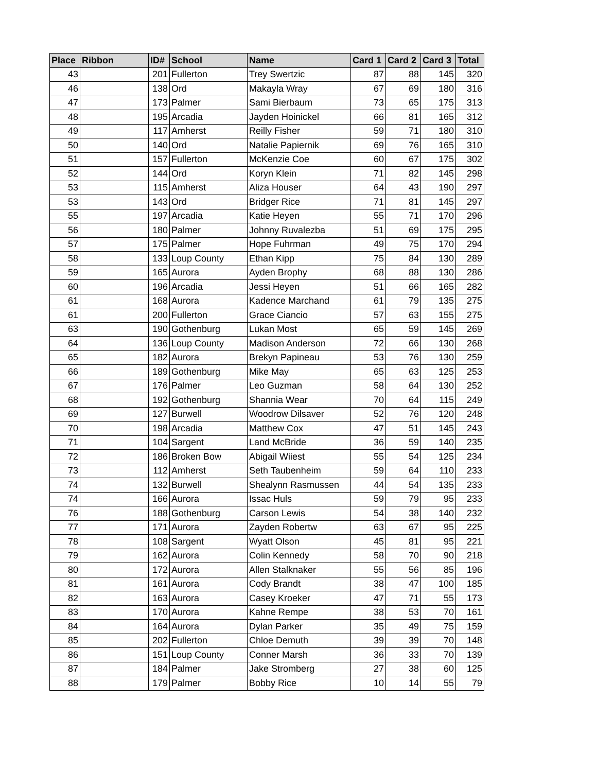| Place | Ribbon | ID# | School | Name | Card 1 | Card 2 | Card 3 | Total |
| --- | --- | --- | --- | --- | --- | --- | --- | --- |
| 43 | | 201 | Fullerton | Trey Swertzic | 87 | 88 | 145 | 320 |
| 46 | | 138 | Ord | Makayla Wray | 67 | 69 | 180 | 316 |
| 47 | | 173 | Palmer | Sami Bierbaum | 73 | 65 | 175 | 313 |
| 48 | | 195 | Arcadia | Jayden Hoinickel | 66 | 81 | 165 | 312 |
| 49 | | 117 | Amherst | Reilly Fisher | 59 | 71 | 180 | 310 |
| 50 | | 140 | Ord | Natalie Papiernik | 69 | 76 | 165 | 310 |
| 51 | | 157 | Fullerton | McKenzie Coe | 60 | 67 | 175 | 302 |
| 52 | | 144 | Ord | Koryn Klein | 71 | 82 | 145 | 298 |
| 53 | | 115 | Amherst | Aliza Houser | 64 | 43 | 190 | 297 |
| 53 | | 143 | Ord | Bridger Rice | 71 | 81 | 145 | 297 |
| 55 | | 197 | Arcadia | Katie Heyen | 55 | 71 | 170 | 296 |
| 56 | | 180 | Palmer | Johnny Ruvalezba | 51 | 69 | 175 | 295 |
| 57 | | 175 | Palmer | Hope Fuhrman | 49 | 75 | 170 | 294 |
| 58 | | 133 | Loup County | Ethan Kipp | 75 | 84 | 130 | 289 |
| 59 | | 165 | Aurora | Ayden Brophy | 68 | 88 | 130 | 286 |
| 60 | | 196 | Arcadia | Jessi Heyen | 51 | 66 | 165 | 282 |
| 61 | | 168 | Aurora | Kadence Marchand | 61 | 79 | 135 | 275 |
| 61 | | 200 | Fullerton | Grace Ciancio | 57 | 63 | 155 | 275 |
| 63 | | 190 | Gothenburg | Lukan Most | 65 | 59 | 145 | 269 |
| 64 | | 136 | Loup County | Madison Anderson | 72 | 66 | 130 | 268 |
| 65 | | 182 | Aurora | Brekyn Papineau | 53 | 76 | 130 | 259 |
| 66 | | 189 | Gothenburg | Mike May | 65 | 63 | 125 | 253 |
| 67 | | 176 | Palmer | Leo Guzman | 58 | 64 | 130 | 252 |
| 68 | | 192 | Gothenburg | Shannia Wear | 70 | 64 | 115 | 249 |
| 69 | | 127 | Burwell | Woodrow Dilsaver | 52 | 76 | 120 | 248 |
| 70 | | 198 | Arcadia | Matthew Cox | 47 | 51 | 145 | 243 |
| 71 | | 104 | Sargent | Land McBride | 36 | 59 | 140 | 235 |
| 72 | | 186 | Broken Bow | Abigail Wiiest | 55 | 54 | 125 | 234 |
| 73 | | 112 | Amherst | Seth Taubenheim | 59 | 64 | 110 | 233 |
| 74 | | 132 | Burwell | Shealynn Rasmussen | 44 | 54 | 135 | 233 |
| 74 | | 166 | Aurora | Issac Huls | 59 | 79 | 95 | 233 |
| 76 | | 188 | Gothenburg | Carson Lewis | 54 | 38 | 140 | 232 |
| 77 | | 171 | Aurora | Zayden Robertw | 63 | 67 | 95 | 225 |
| 78 | | 108 | Sargent | Wyatt Olson | 45 | 81 | 95 | 221 |
| 79 | | 162 | Aurora | Colin Kennedy | 58 | 70 | 90 | 218 |
| 80 | | 172 | Aurora | Allen Stalknaker | 55 | 56 | 85 | 196 |
| 81 | | 161 | Aurora | Cody Brandt | 38 | 47 | 100 | 185 |
| 82 | | 163 | Aurora | Casey Kroeker | 47 | 71 | 55 | 173 |
| 83 | | 170 | Aurora | Kahne Rempe | 38 | 53 | 70 | 161 |
| 84 | | 164 | Aurora | Dylan Parker | 35 | 49 | 75 | 159 |
| 85 | | 202 | Fullerton | Chloe Demuth | 39 | 39 | 70 | 148 |
| 86 | | 151 | Loup County | Conner Marsh | 36 | 33 | 70 | 139 |
| 87 | | 184 | Palmer | Jake Stromberg | 27 | 38 | 60 | 125 |
| 88 | | 179 | Palmer | Bobby Rice | 10 | 14 | 55 | 79 |